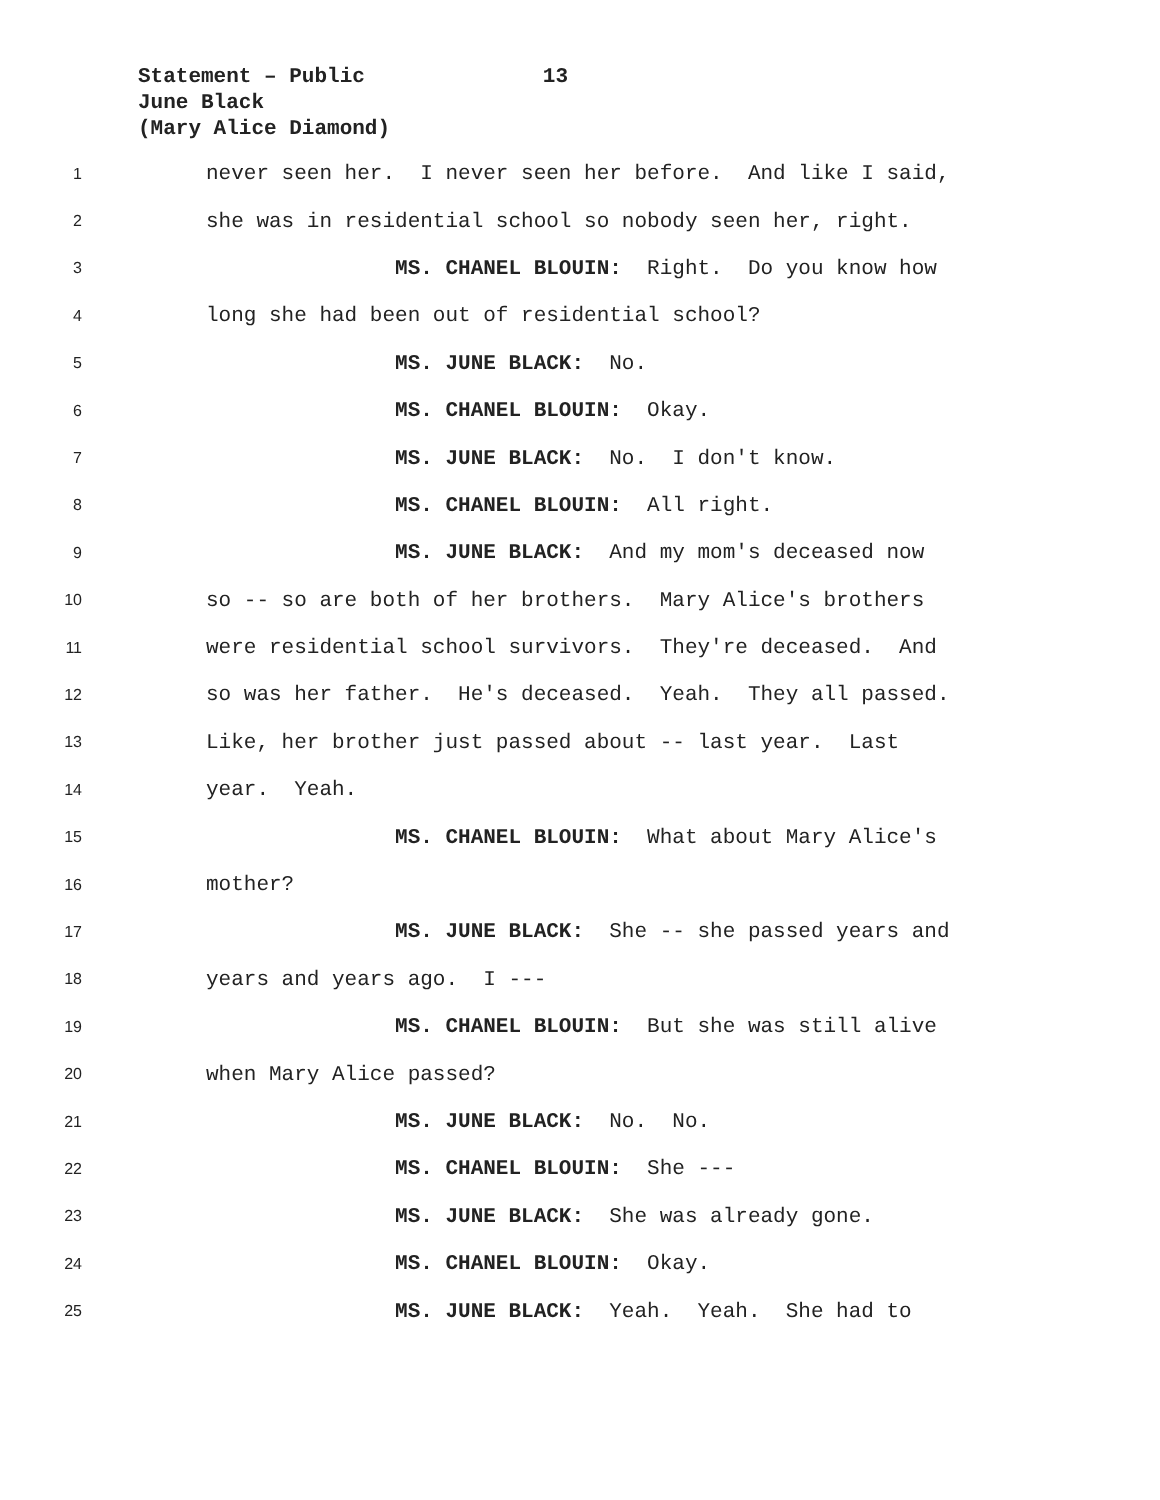Statement – Public 13
June Black
(Mary Alice Diamond)
1 never seen her. I never seen her before. And like I said,
2 she was in residential school so nobody seen her, right.
3 MS. CHANEL BLOUIN: Right. Do you know how
4 long she had been out of residential school?
5 MS. JUNE BLACK: No.
6 MS. CHANEL BLOUIN: Okay.
7 MS. JUNE BLACK: No. I don't know.
8 MS. CHANEL BLOUIN: All right.
9 MS. JUNE BLACK: And my mom's deceased now
10 so -- so are both of her brothers. Mary Alice's brothers
11 were residential school survivors. They're deceased. And
12 so was her father. He's deceased. Yeah. They all passed.
13 Like, her brother just passed about -- last year. Last
14 year. Yeah.
15 MS. CHANEL BLOUIN: What about Mary Alice's
16 mother?
17 MS. JUNE BLACK: She -- she passed years and
18 years and years ago. I ---
19 MS. CHANEL BLOUIN: But she was still alive
20 when Mary Alice passed?
21 MS. JUNE BLACK: No. No.
22 MS. CHANEL BLOUIN: She ---
23 MS. JUNE BLACK: She was already gone.
24 MS. CHANEL BLOUIN: Okay.
25 MS. JUNE BLACK: Yeah. Yeah. She had to